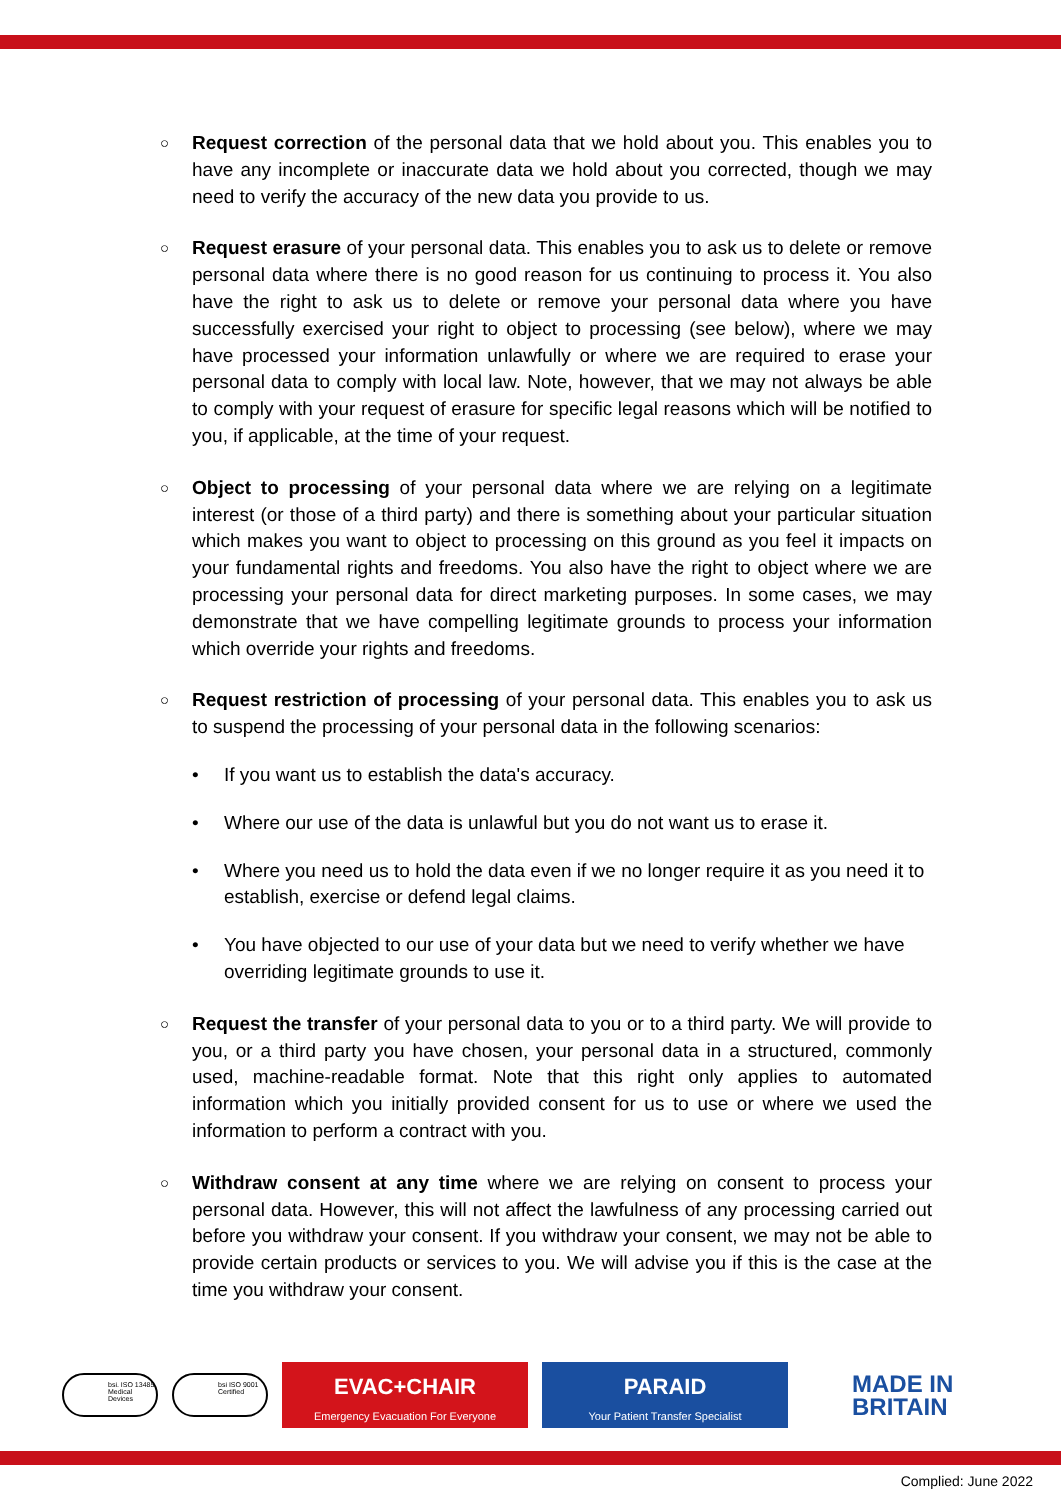○
Request correction of the personal data that we hold about you. This enables you to have any incomplete or inaccurate data we hold about you corrected, though we may need to verify the accuracy of the new data you provide to us.
○
Request erasure of your personal data. This enables you to ask us to delete or remove personal data where there is no good reason for us continuing to process it. You also have the right to ask us to delete or remove your personal data where you have successfully exercised your right to object to processing (see below), where we may have processed your information unlawfully or where we are required to erase your personal data to comply with local law. Note, however, that we may not always be able to comply with your request of erasure for specific legal reasons which will be notified to you, if applicable, at the time of your request.
○
Object to processing of your personal data where we are relying on a legitimate interest (or those of a third party) and there is something about your particular situation which makes you want to object to processing on this ground as you feel it impacts on your fundamental rights and freedoms. You also have the right to object where we are processing your personal data for direct marketing purposes. In some cases, we may demonstrate that we have compelling legitimate grounds to process your information which override your rights and freedoms.
○
Request restriction of processing of your personal data. This enables you to ask us to suspend the processing of your personal data in the following scenarios:
• If you want us to establish the data's accuracy.
• Where our use of the data is unlawful but you do not want us to erase it.
• Where you need us to hold the data even if we no longer require it as you need it to establish, exercise or defend legal claims.
• You have objected to our use of your data but we need to verify whether we have overriding legitimate grounds to use it.
○
Request the transfer of your personal data to you or to a third party. We will provide to you, or a third party you have chosen, your personal data in a structured, commonly used, machine-readable format. Note that this right only applies to automated information which you initially provided consent for us to use or where we used the information to perform a contract with you.
○
Withdraw consent at any time where we are relying on consent to process your personal data. However, this will not affect the lawfulness of any processing carried out before you withdraw your consent. If you withdraw your consent, we may not be able to provide certain products or services to you. We will advise you if this is the case at the time you withdraw your consent.
bsi. ISO 13485 Medical Devices
bsi ISO 9001 Certified
EVAC+CHAIR
Emergency Evacuation For Everyone
PARAID
Your Patient Transfer Specialist
MADE IN
BRITAIN
Complied: June 2022